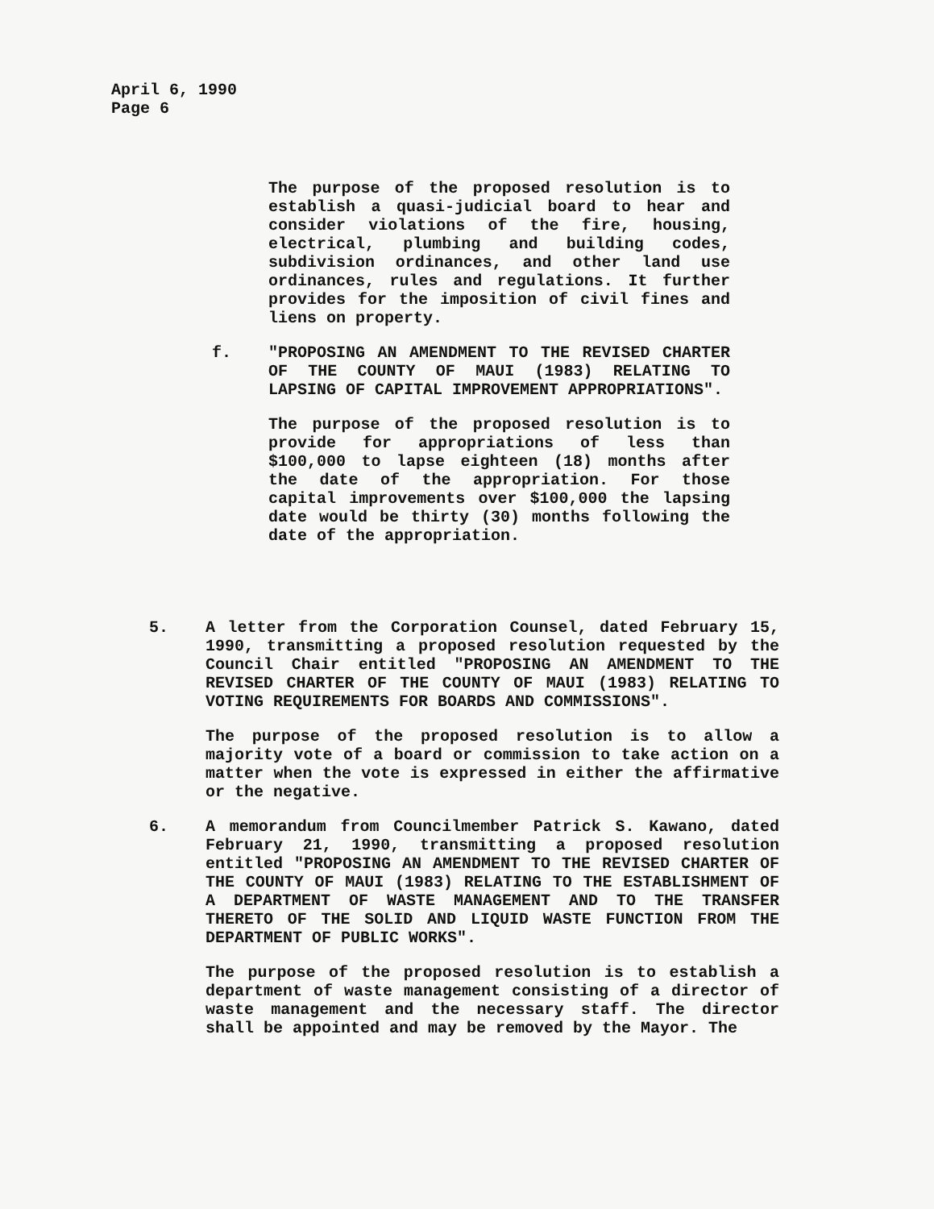April 6, 1990
Page 6
The purpose of the proposed resolution is to establish a quasi-judicial board to hear and consider violations of the fire, housing, electrical, plumbing and building codes, subdivision ordinances, and other land use ordinances, rules and regulations. It further provides for the imposition of civil fines and liens on property.
f. "PROPOSING AN AMENDMENT TO THE REVISED CHARTER OF THE COUNTY OF MAUI (1983) RELATING TO LAPSING OF CAPITAL IMPROVEMENT APPROPRIATIONS".
The purpose of the proposed resolution is to provide for appropriations of less than $100,000 to lapse eighteen (18) months after the date of the appropriation. For those capital improvements over $100,000 the lapsing date would be thirty (30) months following the date of the appropriation.
5. A letter from the Corporation Counsel, dated February 15, 1990, transmitting a proposed resolution requested by the Council Chair entitled "PROPOSING AN AMENDMENT TO THE REVISED CHARTER OF THE COUNTY OF MAUI (1983) RELATING TO VOTING REQUIREMENTS FOR BOARDS AND COMMISSIONS".
The purpose of the proposed resolution is to allow a majority vote of a board or commission to take action on a matter when the vote is expressed in either the affirmative or the negative.
6. A memorandum from Councilmember Patrick S. Kawano, dated February 21, 1990, transmitting a proposed resolution entitled "PROPOSING AN AMENDMENT TO THE REVISED CHARTER OF THE COUNTY OF MAUI (1983) RELATING TO THE ESTABLISHMENT OF A DEPARTMENT OF WASTE MANAGEMENT AND TO THE TRANSFER THERETO OF THE SOLID AND LIQUID WASTE FUNCTION FROM THE DEPARTMENT OF PUBLIC WORKS".
The purpose of the proposed resolution is to establish a department of waste management consisting of a director of waste management and the necessary staff. The director shall be appointed and may be removed by the Mayor. The